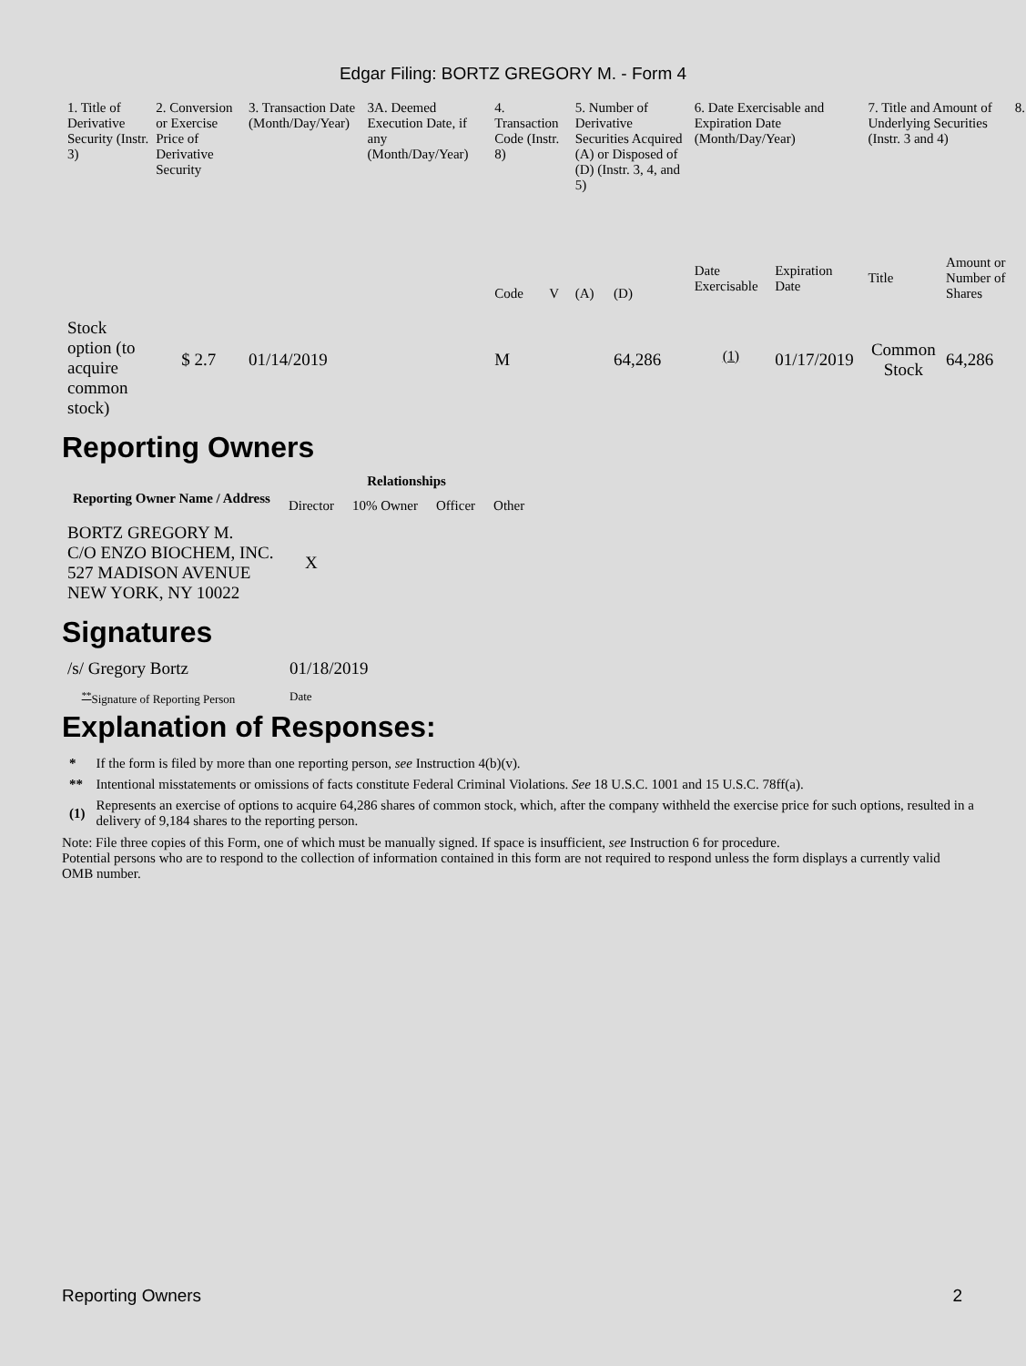Edgar Filing: BORTZ GREGORY M. - Form 4
| 1. Title of Derivative Security (Instr. 3) | 2. Conversion or Exercise Price of Derivative Security | 3. Transaction Date (Month/Day/Year) | 3A. Deemed Execution Date, if any (Month/Day/Year) | 4. Transaction Code (Instr. 8) | | 5. Number of Derivative Securities Acquired (A) or Disposed of (D) (Instr. 3, 4, and 5) | | 6. Date Exercisable and Expiration Date (Month/Day/Year) | | 7. Title and Amount of Underlying Securities (Instr. 3 and 4) | | 8. |
| | | | | Code | V | (A) | (D) | Date Exercisable | Expiration Date | Title | Amount or Number of Shares | |
| Stock option (to acquire common stock) | $ 2.7 | 01/14/2019 | | M | | | 64,286 | <sup>(1)</sup> | 01/17/2019 | Common Stock | 64,286 | |
Reporting Owners
| Reporting Owner Name / Address | Relationships | | | |
| --- | --- | --- | --- | --- |
| | Director | 10% Owner | Officer | Other |
| BORTZ GREGORY M. C/O ENZO BIOCHEM, INC. 527 MADISON AVENUE NEW YORK, NY 10022 | X | | | |
Signatures
| /s/ Gregory Bortz | 01/18/2019 |
| <sup>**</sup> Signature of Reporting Person | Date |
Explanation of Responses:
| * | If the form is filed by more than one reporting person, see Instruction 4(b)(v). |
| ** | Intentional misstatements or omissions of facts constitute Federal Criminal Violations. See 18 U.S.C. 1001 and 15 U.S.C. 78ff(a). |
| (1) | Represents an exercise of options to acquire 64,286 shares of common stock, which, after the company withheld the exercise price for such options, resulted in a delivery of 9,184 shares to the reporting person. |
Note: File three copies of this Form, one of which must be manually signed. If space is insufficient, see Instruction 6 for procedure.
Potential persons who are to respond to the collection of information contained in this form are not required to respond unless the form displays a currently valid OMB number.
Reporting Owners 2